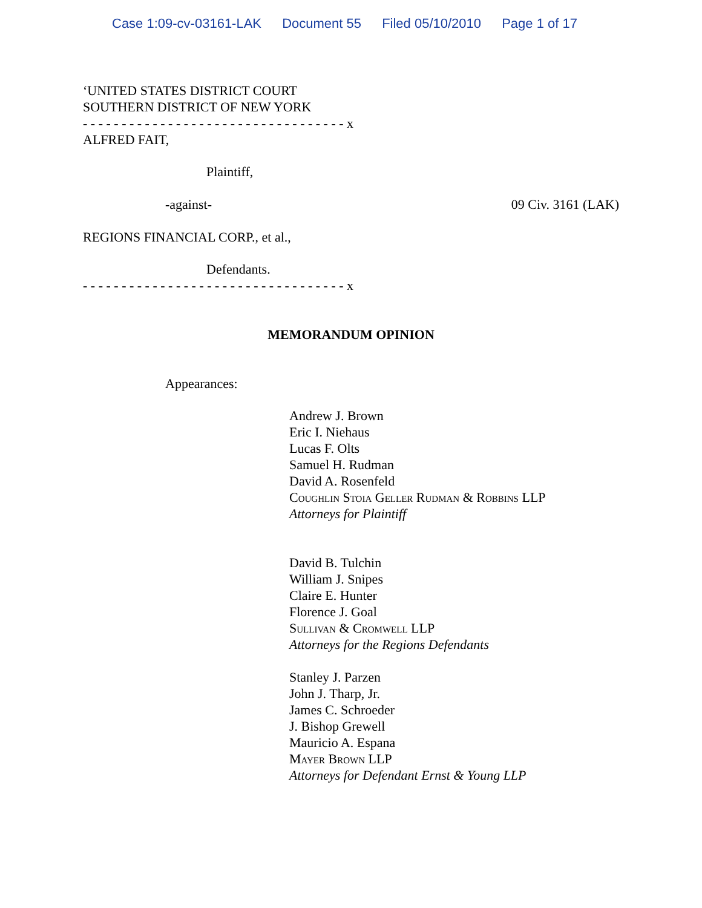Case 1:09-cv-03161-LAK Document 55 Filed 05/10/2010 Page 1 of 17
‘UNITED STATES DISTRICT COURT
SOUTHERN DISTRICT OF NEW YORK
- - - - - - - - - - - - - - - - - - - - - - - - - - - - - - - - - - x
ALFRED FAIT,
Plaintiff,
-against- 09 Civ. 3161 (LAK)
REGIONS FINANCIAL CORP., et al.,
Defendants.
- - - - - - - - - - - - - - - - - - - - - - - - - - - - - - - - - - x
MEMORANDUM OPINION
Appearances:
Andrew J. Brown
Eric I. Niehaus
Lucas F. Olts
Samuel H. Rudman
David A. Rosenfeld
Coughlin Stoia Geller Rudman & Robbins LLP
Attorneys for Plaintiff
David B. Tulchin
William J. Snipes
Claire E. Hunter
Florence J. Goal
Sullivan & Cromwell LLP
Attorneys for the Regions Defendants
Stanley J. Parzen
John J. Tharp, Jr.
James C. Schroeder
J. Bishop Grewell
Mauricio A. Espana
Mayer Brown LLP
Attorneys for Defendant Ernst & Young LLP